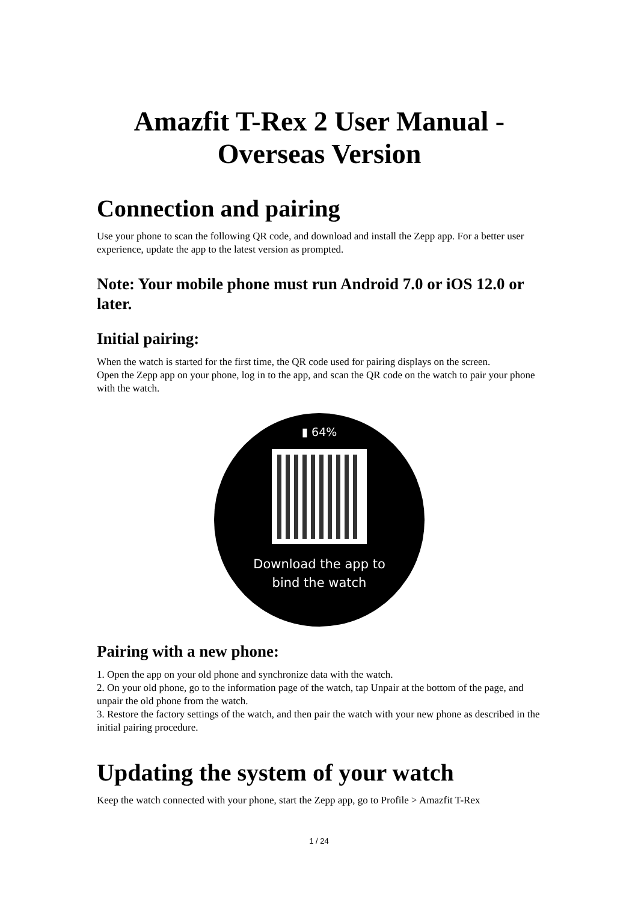Amazfit T-Rex 2 User Manual - Overseas Version
Connection and pairing
Use your phone to scan the following QR code, and download and install the Zepp app. For a better user experience, update the app to the latest version as prompted.
Note: Your mobile phone must run Android 7.0 or iOS 12.0 or later.
Initial pairing:
When the watch is started for the first time, the QR code used for pairing displays on the screen.
Open the Zepp app on your phone, log in to the app, and scan the QR code on the watch to pair your phone with the watch.
▮ 64%
Download the app to
bind the watch
Pairing with a new phone:
1. Open the app on your old phone and synchronize data with the watch.
2. On your old phone, go to the information page of the watch, tap Unpair at the bottom of the page, and unpair the old phone from the watch.
3. Restore the factory settings of the watch, and then pair the watch with your new phone as described in the initial pairing procedure.
Updating the system of your watch
Keep the watch connected with your phone, start the Zepp app, go to Profile > Amazfit T-Rex
1 / 24